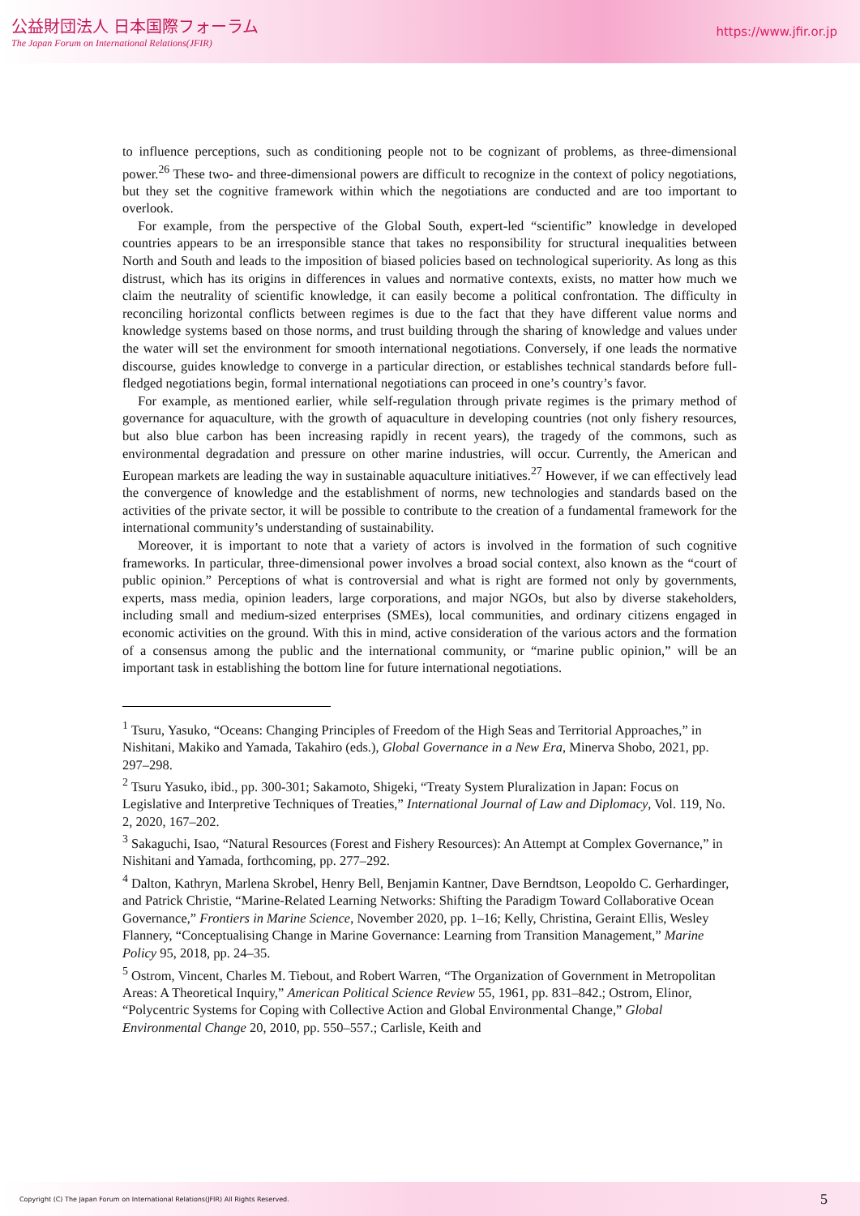公益財団法人 日本国際フォーラム
The Japan Forum on International Relations(JFIR)
https://www.jfir.or.jp
to influence perceptions, such as conditioning people not to be cognizant of problems, as three-dimensional power.<sup>26</sup> These two- and three-dimensional powers are difficult to recognize in the context of policy negotiations, but they set the cognitive framework within which the negotiations are conducted and are too important to overlook.
For example, from the perspective of the Global South, expert-led “scientific” knowledge in developed countries appears to be an irresponsible stance that takes no responsibility for structural inequalities between North and South and leads to the imposition of biased policies based on technological superiority. As long as this distrust, which has its origins in differences in values and normative contexts, exists, no matter how much we claim the neutrality of scientific knowledge, it can easily become a political confrontation. The difficulty in reconciling horizontal conflicts between regimes is due to the fact that they have different value norms and knowledge systems based on those norms, and trust building through the sharing of knowledge and values under the water will set the environment for smooth international negotiations. Conversely, if one leads the normative discourse, guides knowledge to converge in a particular direction, or establishes technical standards before full-fledged negotiations begin, formal international negotiations can proceed in one’s country’s favor.
For example, as mentioned earlier, while self-regulation through private regimes is the primary method of governance for aquaculture, with the growth of aquaculture in developing countries (not only fishery resources, but also blue carbon has been increasing rapidly in recent years), the tragedy of the commons, such as environmental degradation and pressure on other marine industries, will occur. Currently, the American and European markets are leading the way in sustainable aquaculture initiatives.<sup>27</sup> However, if we can effectively lead the convergence of knowledge and the establishment of norms, new technologies and standards based on the activities of the private sector, it will be possible to contribute to the creation of a fundamental framework for the international community’s understanding of sustainability.
Moreover, it is important to note that a variety of actors is involved in the formation of such cognitive frameworks. In particular, three-dimensional power involves a broad social context, also known as the “court of public opinion.” Perceptions of what is controversial and what is right are formed not only by governments, experts, mass media, opinion leaders, large corporations, and major NGOs, but also by diverse stakeholders, including small and medium-sized enterprises (SMEs), local communities, and ordinary citizens engaged in economic activities on the ground. With this in mind, active consideration of the various actors and the formation of a consensus among the public and the international community, or “marine public opinion,” will be an important task in establishing the bottom line for future international negotiations.
<sup>1</sup> Tsuru, Yasuko, “Oceans: Changing Principles of Freedom of the High Seas and Territorial Approaches,” in Nishitani, Makiko and Yamada, Takahiro (eds.), Global Governance in a New Era, Minerva Shobo, 2021, pp. 297–298.
<sup>2</sup> Tsuru Yasuko, ibid., pp. 300-301; Sakamoto, Shigeki, “Treaty System Pluralization in Japan: Focus on Legislative and Interpretive Techniques of Treaties,” International Journal of Law and Diplomacy, Vol. 119, No. 2, 2020, 167–202.
<sup>3</sup> Sakaguchi, Isao, “Natural Resources (Forest and Fishery Resources): An Attempt at Complex Governance,” in Nishitani and Yamada, forthcoming, pp. 277–292.
<sup>4</sup> Dalton, Kathryn, Marlena Skrobel, Henry Bell, Benjamin Kantner, Dave Berndtson, Leopoldo C. Gerhardinger, and Patrick Christie, “Marine-Related Learning Networks: Shifting the Paradigm Toward Collaborative Ocean Governance,” Frontiers in Marine Science, November 2020, pp. 1–16; Kelly, Christina, Geraint Ellis, Wesley Flannery, “Conceptualising Change in Marine Governance: Learning from Transition Management,” Marine Policy 95, 2018, pp. 24–35.
<sup>5</sup> Ostrom, Vincent, Charles M. Tiebout, and Robert Warren, “The Organization of Government in Metropolitan Areas: A Theoretical Inquiry,” American Political Science Review 55, 1961, pp. 831–842.; Ostrom, Elinor, “Polycentric Systems for Coping with Collective Action and Global Environmental Change,” Global Environmental Change 20, 2010, pp. 550–557.; Carlisle, Keith and
Copyright (C) The Japan Forum on International Relations(JFIR) All Rights Reserved. 5